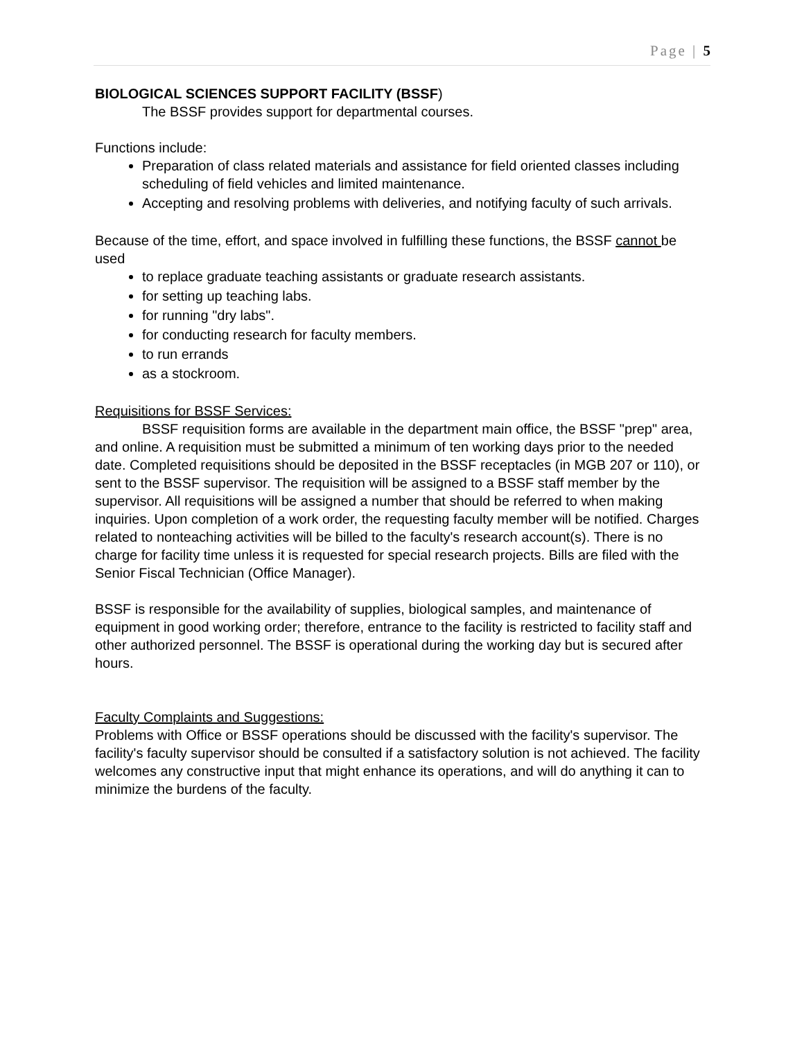Page | 5
BIOLOGICAL SCIENCES SUPPORT FACILITY (BSSF)
The BSSF provides support for departmental courses.
Functions include:
Preparation of class related materials and assistance for field oriented classes including scheduling of field vehicles and limited maintenance.
Accepting and resolving problems with deliveries, and notifying faculty of such arrivals.
Because of the time, effort, and space involved in fulfilling these functions, the BSSF cannot be used
to replace graduate teaching assistants or graduate research assistants.
for setting up teaching labs.
for running "dry labs".
for conducting research for faculty members.
to run errands
as a stockroom.
Requisitions for BSSF Services:
BSSF requisition forms are available in the department main office, the BSSF "prep" area, and online. A requisition must be submitted a minimum of ten working days prior to the needed date. Completed requisitions should be deposited in the BSSF receptacles (in MGB 207 or 110), or sent to the BSSF supervisor. The requisition will be assigned to a BSSF staff member by the supervisor. All requisitions will be assigned a number that should be referred to when making inquiries. Upon completion of a work order, the requesting faculty member will be notified. Charges related to nonteaching activities will be billed to the faculty's research account(s). There is no charge for facility time unless it is requested for special research projects. Bills are filed with the Senior Fiscal Technician (Office Manager).
BSSF is responsible for the availability of supplies, biological samples, and maintenance of equipment in good working order; therefore, entrance to the facility is restricted to facility staff and other authorized personnel. The BSSF is operational during the working day but is secured after hours.
Faculty Complaints and Suggestions:
Problems with Office or BSSF operations should be discussed with the facility's supervisor. The facility's faculty supervisor should be consulted if a satisfactory solution is not achieved. The facility welcomes any constructive input that might enhance its operations, and will do anything it can to minimize the burdens of the faculty.